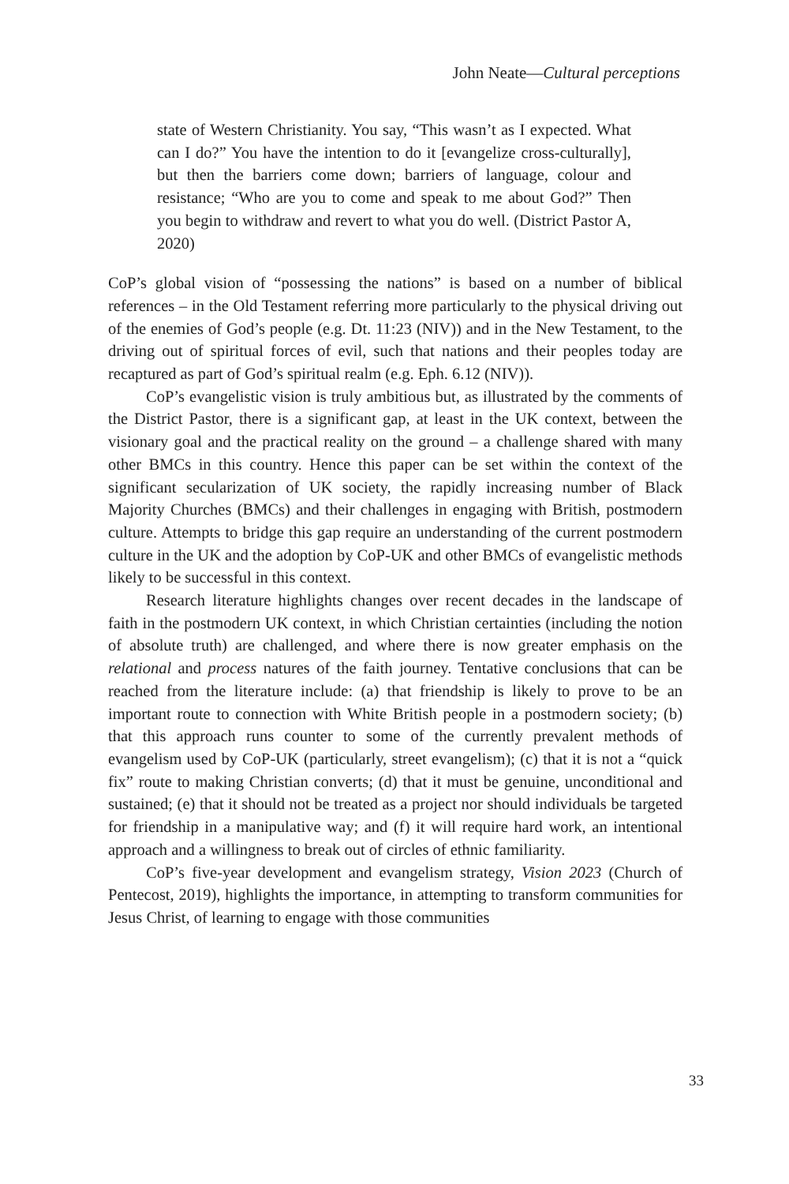John Neate—Cultural perceptions
state of Western Christianity. You say, “This wasn’t as I expected. What can I do?” You have the intention to do it [evangelize cross-culturally], but then the barriers come down; barriers of language, colour and resistance; “Who are you to come and speak to me about God?” Then you begin to withdraw and revert to what you do well. (District Pastor A, 2020)
CoP’s global vision of “possessing the nations” is based on a number of biblical references – in the Old Testament referring more particularly to the physical driving out of the enemies of God’s people (e.g. Dt. 11:23 (NIV)) and in the New Testament, to the driving out of spiritual forces of evil, such that nations and their peoples today are recaptured as part of God’s spiritual realm (e.g. Eph. 6.12 (NIV)).
CoP’s evangelistic vision is truly ambitious but, as illustrated by the comments of the District Pastor, there is a significant gap, at least in the UK context, between the visionary goal and the practical reality on the ground – a challenge shared with many other BMCs in this country. Hence this paper can be set within the context of the significant secularization of UK society, the rapidly increasing number of Black Majority Churches (BMCs) and their challenges in engaging with British, postmodern culture. Attempts to bridge this gap require an understanding of the current postmodern culture in the UK and the adoption by CoP-UK and other BMCs of evangelistic methods likely to be successful in this context.
Research literature highlights changes over recent decades in the landscape of faith in the postmodern UK context, in which Christian certainties (including the notion of absolute truth) are challenged, and where there is now greater emphasis on the relational and process natures of the faith journey. Tentative conclusions that can be reached from the literature include: (a) that friendship is likely to prove to be an important route to connection with White British people in a postmodern society; (b) that this approach runs counter to some of the currently prevalent methods of evangelism used by CoP-UK (particularly, street evangelism); (c) that it is not a “quick fix” route to making Christian converts; (d) that it must be genuine, unconditional and sustained; (e) that it should not be treated as a project nor should individuals be targeted for friendship in a manipulative way; and (f) it will require hard work, an intentional approach and a willingness to break out of circles of ethnic familiarity.
CoP’s five-year development and evangelism strategy, Vision 2023 (Church of Pentecost, 2019), highlights the importance, in attempting to transform communities for Jesus Christ, of learning to engage with those communities
33